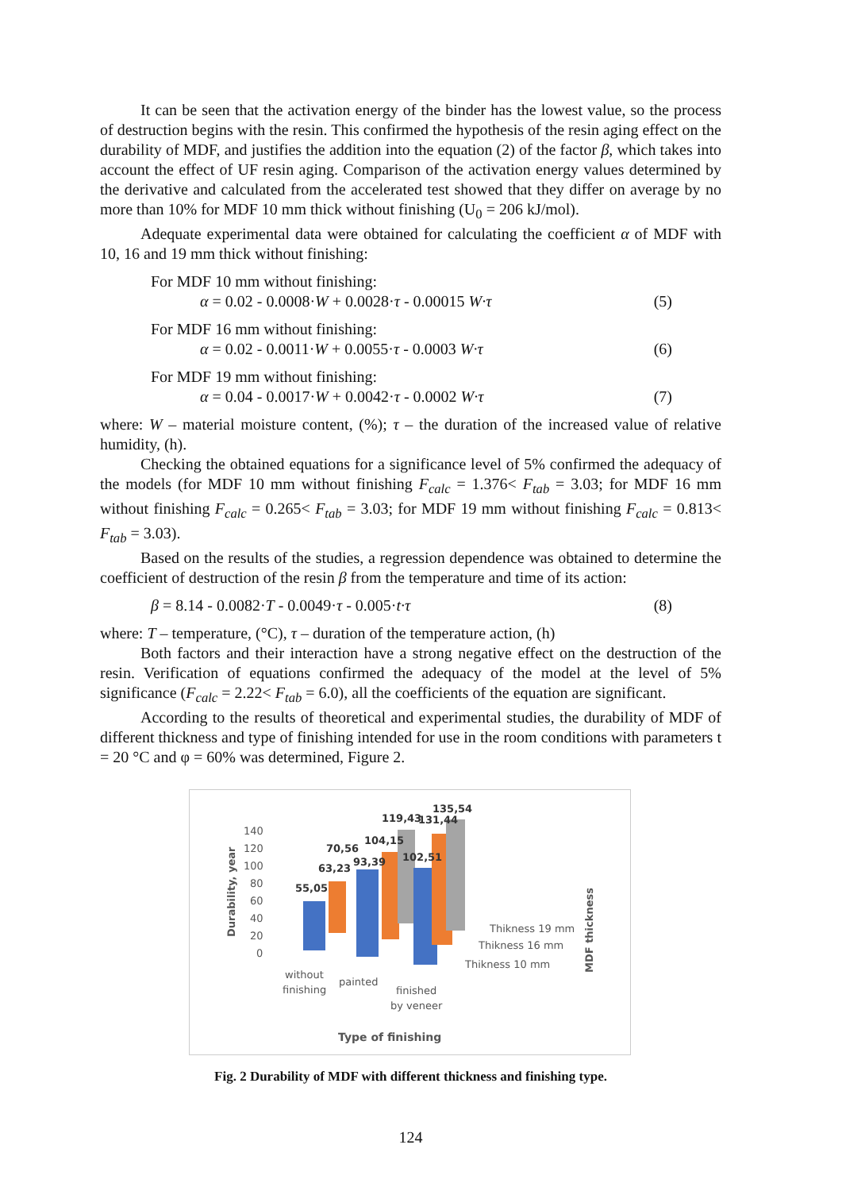It can be seen that the activation energy of the binder has the lowest value, so the process of destruction begins with the resin. This confirmed the hypothesis of the resin aging effect on the durability of MDF, and justifies the addition into the equation (2) of the factor β, which takes into account the effect of UF resin aging. Comparison of the activation energy values determined by the derivative and calculated from the accelerated test showed that they differ on average by no more than 10% for MDF 10 mm thick without finishing (U<sub>0</sub> = 206 kJ/mol).
Adequate experimental data were obtained for calculating the coefficient α of MDF with 10, 16 and 19 mm thick without finishing:
For MDF 10 mm without finishing:
α = 0.02 - 0.0008·W + 0.0028·τ - 0.00015 W·τ (5)
For MDF 16 mm without finishing:
α = 0.02 - 0.0011·W + 0.0055·τ - 0.0003 W·τ (6)
For MDF 19 mm without finishing:
α = 0.04 - 0.0017·W + 0.0042·τ - 0.0002 W·τ (7)
where: W – material moisture content, (%); τ – the duration of the increased value of relative humidity, (h).
Checking the obtained equations for a significance level of 5% confirmed the adequacy of the models (for MDF 10 mm without finishing F<sub>calc</sub> = 1.376< F<sub>tab</sub> = 3.03; for MDF 16 mm without finishing F<sub>calc</sub> = 0.265< F<sub>tab</sub> = 3.03; for MDF 19 mm without finishing F<sub>calc</sub> = 0.813< F<sub>tab</sub> = 3.03).
Based on the results of the studies, a regression dependence was obtained to determine the coefficient of destruction of the resin β from the temperature and time of its action:
β = 8.14 - 0.0082·T - 0.0049·τ - 0.005·t·τ (8)
where: T – temperature, (°C), τ – duration of the temperature action, (h)
Both factors and their interaction have a strong negative effect on the destruction of the resin. Verification of equations confirmed the adequacy of the model at the level of 5% significance (F<sub>calc</sub> = 2.22< F<sub>tab</sub> = 6.0), all the coefficients of the equation are significant.
According to the results of theoretical and experimental studies, the durability of MDF of different thickness and type of finishing intended for use in the room conditions with parameters t = 20 °C and φ = 60% was determined, Figure 2.
Durability, year
140
120
100
80
60
40
20
0
55,05
63,23
70,56
93,39
104,15
102,51
119,43
131,44
135,54
without
finishing
painted
finished
by veneer
Thikness 19 mm
Thikness 16 mm
Thikness 10 mm
MDF thickness
Type of finishing
Fig. 2 Durability of MDF with different thickness and finishing type.
124